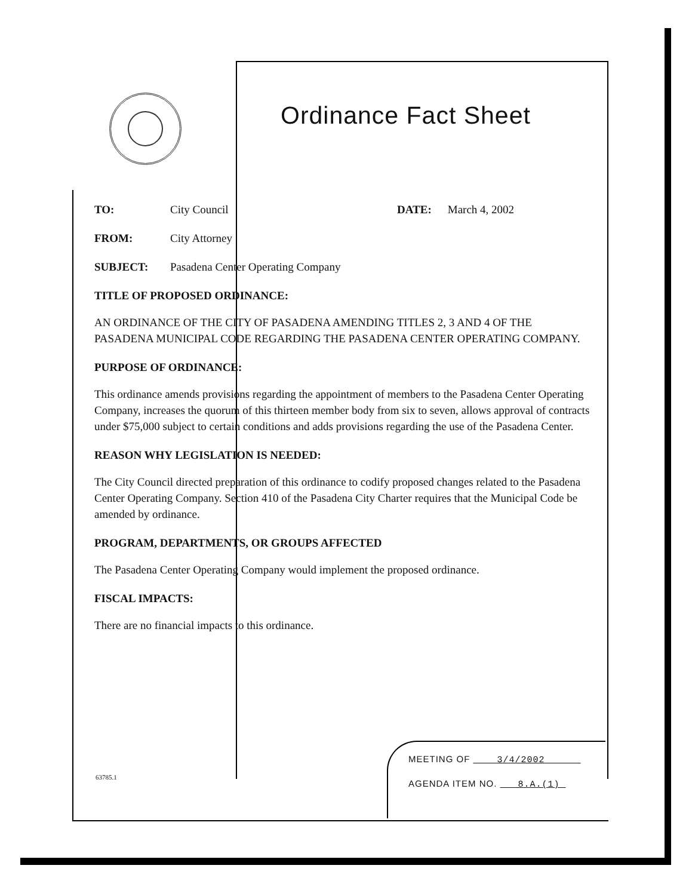Ordinance Fact Sheet
TO: City Council DATE: March 4, 2002
FROM: City Attorney
SUBJECT: Pasadena Center Operating Company
TITLE OF PROPOSED ORDINANCE:
AN ORDINANCE OF THE CITY OF PASADENA AMENDING TITLES 2, 3 AND 4 OF THE PASADENA MUNICIPAL CODE REGARDING THE PASADENA CENTER OPERATING COMPANY.
PURPOSE OF ORDINANCE:
This ordinance amends provisions regarding the appointment of members to the Pasadena Center Operating Company, increases the quorum of this thirteen member body from six to seven, allows approval of contracts under $75,000 subject to certain conditions and adds provisions regarding the use of the Pasadena Center.
REASON WHY LEGISLATION IS NEEDED:
The City Council directed preparation of this ordinance to codify proposed changes related to the Pasadena Center Operating Company. Section 410 of the Pasadena City Charter requires that the Municipal Code be amended by ordinance.
PROGRAM, DEPARTMENTS, OR GROUPS AFFECTED
The Pasadena Center Operating Company would implement the proposed ordinance.
FISCAL IMPACTS:
There are no financial impacts to this ordinance.
63785.1
MEETING OF 3/4/2002
AGENDA ITEM NO. 8.A.(1)